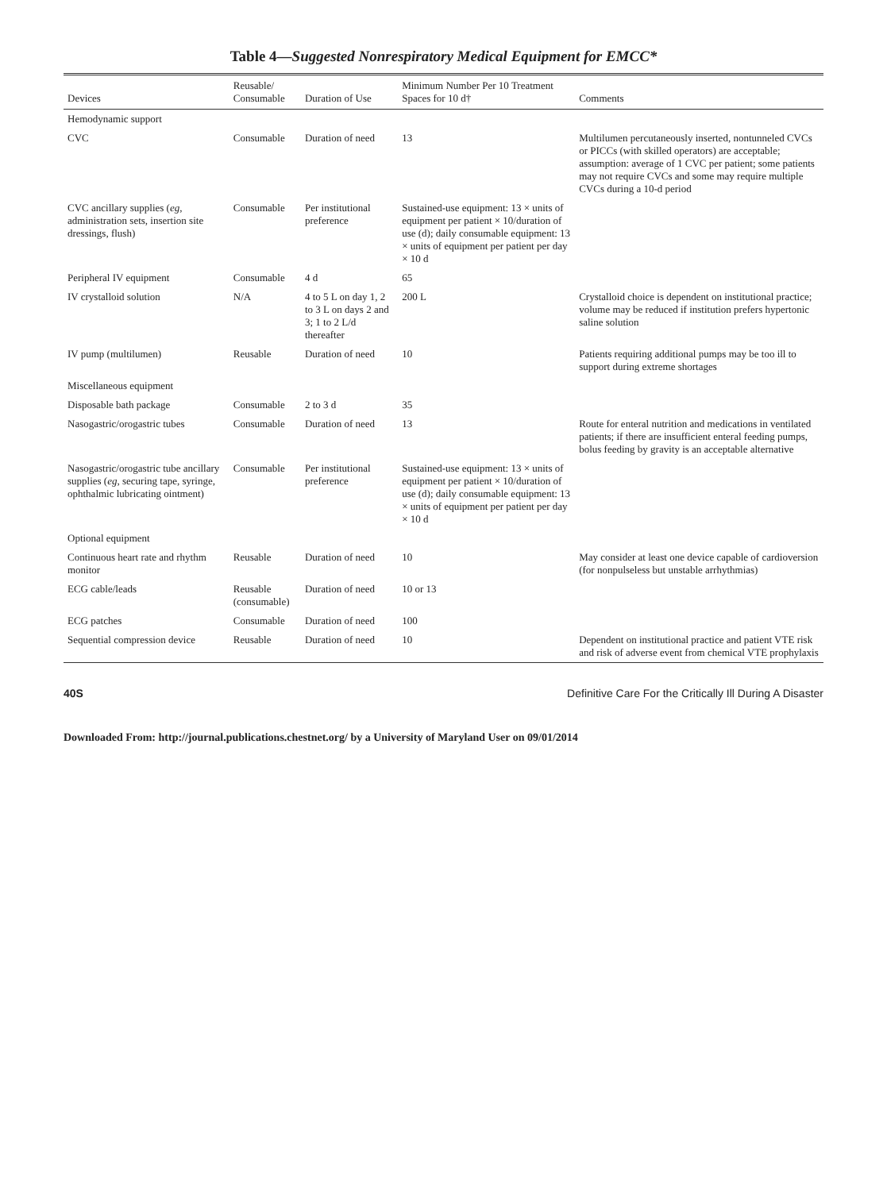Table 4—Suggested Nonrespiratory Medical Equipment for EMCC*
| Devices | Reusable/ Consumable | Duration of Use | Minimum Number Per 10 Treatment Spaces for 10 d† | Comments |
| --- | --- | --- | --- | --- |
| Hemodynamic support | | | | |
| CVC | Consumable | Duration of need | 13 | Multilumen percutaneously inserted, nontunneled CVCs or PICCs (with skilled operators) are acceptable; assumption: average of 1 CVC per patient; some patients may not require CVCs and some may require multiple CVCs during a 10-d period |
| CVC ancillary supplies ( eg , administration sets, insertion site dressings, flush) | Consumable | Per institutional preference | Sustained-use equipment: 13 × units of equipment per patient × 10/duration of use (d); daily consumable equipment: 13 × units of equipment per patient per day × 10 d | |
| Peripheral IV equipment | Consumable | 4 d | 65 | |
| IV crystalloid solution | N/A | 4 to 5 L on day 1, 2 to 3 L on days 2 and 3; 1 to 2 L/d thereafter | 200 L | Crystalloid choice is dependent on institutional practice; volume may be reduced if institution prefers hypertonic saline solution |
| IV pump (multilumen) | Reusable | Duration of need | 10 | Patients requiring additional pumps may be too ill to support during extreme shortages |
| Miscellaneous equipment | | | | |
| Disposable bath package | Consumable | 2 to 3 d | 35 | |
| Nasogastric/orogastric tubes | Consumable | Duration of need | 13 | Route for enteral nutrition and medications in ventilated patients; if there are insufficient enteral feeding pumps, bolus feeding by gravity is an acceptable alternative |
| Nasogastric/orogastric tube ancillary supplies ( eg , securing tape, syringe, ophthalmic lubricating ointment) | Consumable | Per institutional preference | Sustained-use equipment: 13 × units of equipment per patient × 10/duration of use (d); daily consumable equipment: 13 × units of equipment per patient per day × 10 d | |
| Optional equipment | | | | |
| Continuous heart rate and rhythm monitor | Reusable | Duration of need | 10 | May consider at least one device capable of cardioversion (for nonpulseless but unstable arrhythmias) |
| ECG cable/leads | Reusable (consumable) | Duration of need | 10 or 13 | |
| ECG patches | Consumable | Duration of need | 100 | |
| Sequential compression device | Reusable | Duration of need | 10 | Dependent on institutional practice and patient VTE risk and risk of adverse event from chemical VTE prophylaxis |
40S Definitive Care For the Critically Ill During A Disaster
Downloaded From: http://journal.publications.chestnet.org/ by a University of Maryland User on 09/01/2014